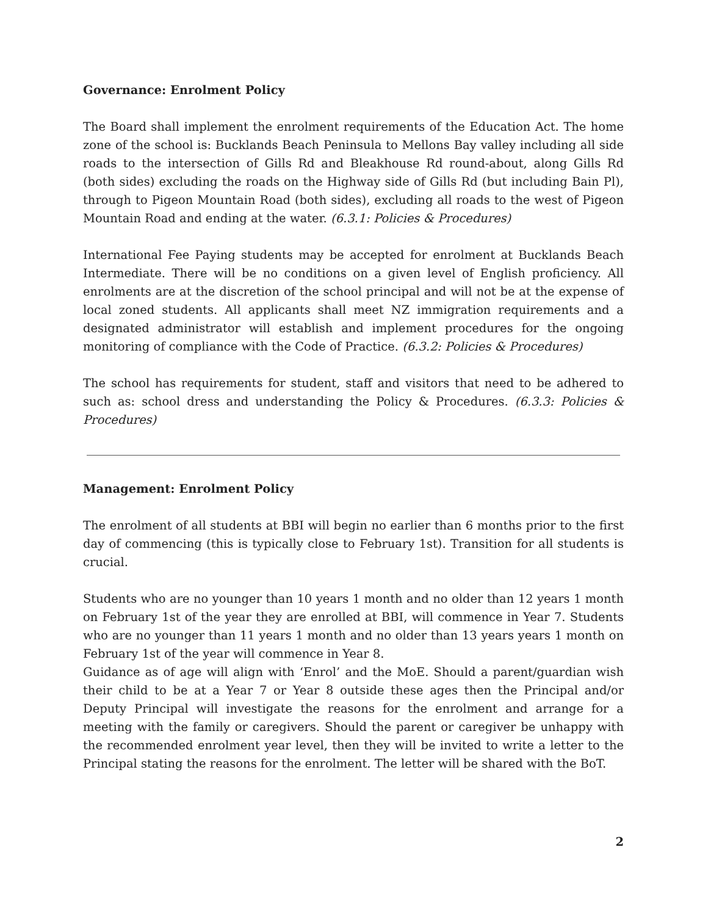Governance: Enrolment Policy
The Board shall implement the enrolment requirements of the Education Act. The home zone of the school is: Bucklands Beach Peninsula to Mellons Bay valley including all side roads to the intersection of Gills Rd and Bleakhouse Rd round-about, along Gills Rd (both sides) excluding the roads on the Highway side of Gills Rd (but including Bain Pl), through to Pigeon Mountain Road (both sides), excluding all roads to the west of Pigeon Mountain Road and ending at the water. (6.3.1: Policies & Procedures)
International Fee Paying students may be accepted for enrolment at Bucklands Beach Intermediate. There will be no conditions on a given level of English proficiency. All enrolments are at the discretion of the school principal and will not be at the expense of local zoned students. All applicants shall meet NZ immigration requirements and a designated administrator will establish and implement procedures for the ongoing monitoring of compliance with the Code of Practice. (6.3.2: Policies & Procedures)
The school has requirements for student, staff and visitors that need to be adhered to such as: school dress and understanding the Policy & Procedures. (6.3.3: Policies & Procedures)
Management: Enrolment Policy
The enrolment of all students at BBI will begin no earlier than 6 months prior to the first day of commencing (this is typically close to February 1st). Transition for all students is crucial.
Students who are no younger than 10 years 1 month and no older than 12 years 1 month on February 1st of the year they are enrolled at BBI, will commence in Year 7. Students who are no younger than 11 years 1 month and no older than 13 years years 1 month on February 1st of the year will commence in Year 8.
Guidance as of age will align with ‘Enrol’ and the MoE. Should a parent/guardian wish their child to be at a Year 7 or Year 8 outside these ages then the Principal and/or Deputy Principal will investigate the reasons for the enrolment and arrange for a meeting with the family or caregivers. Should the parent or caregiver be unhappy with the recommended enrolment year level, then they will be invited to write a letter to the Principal stating the reasons for the enrolment. The letter will be shared with the BoT.
2